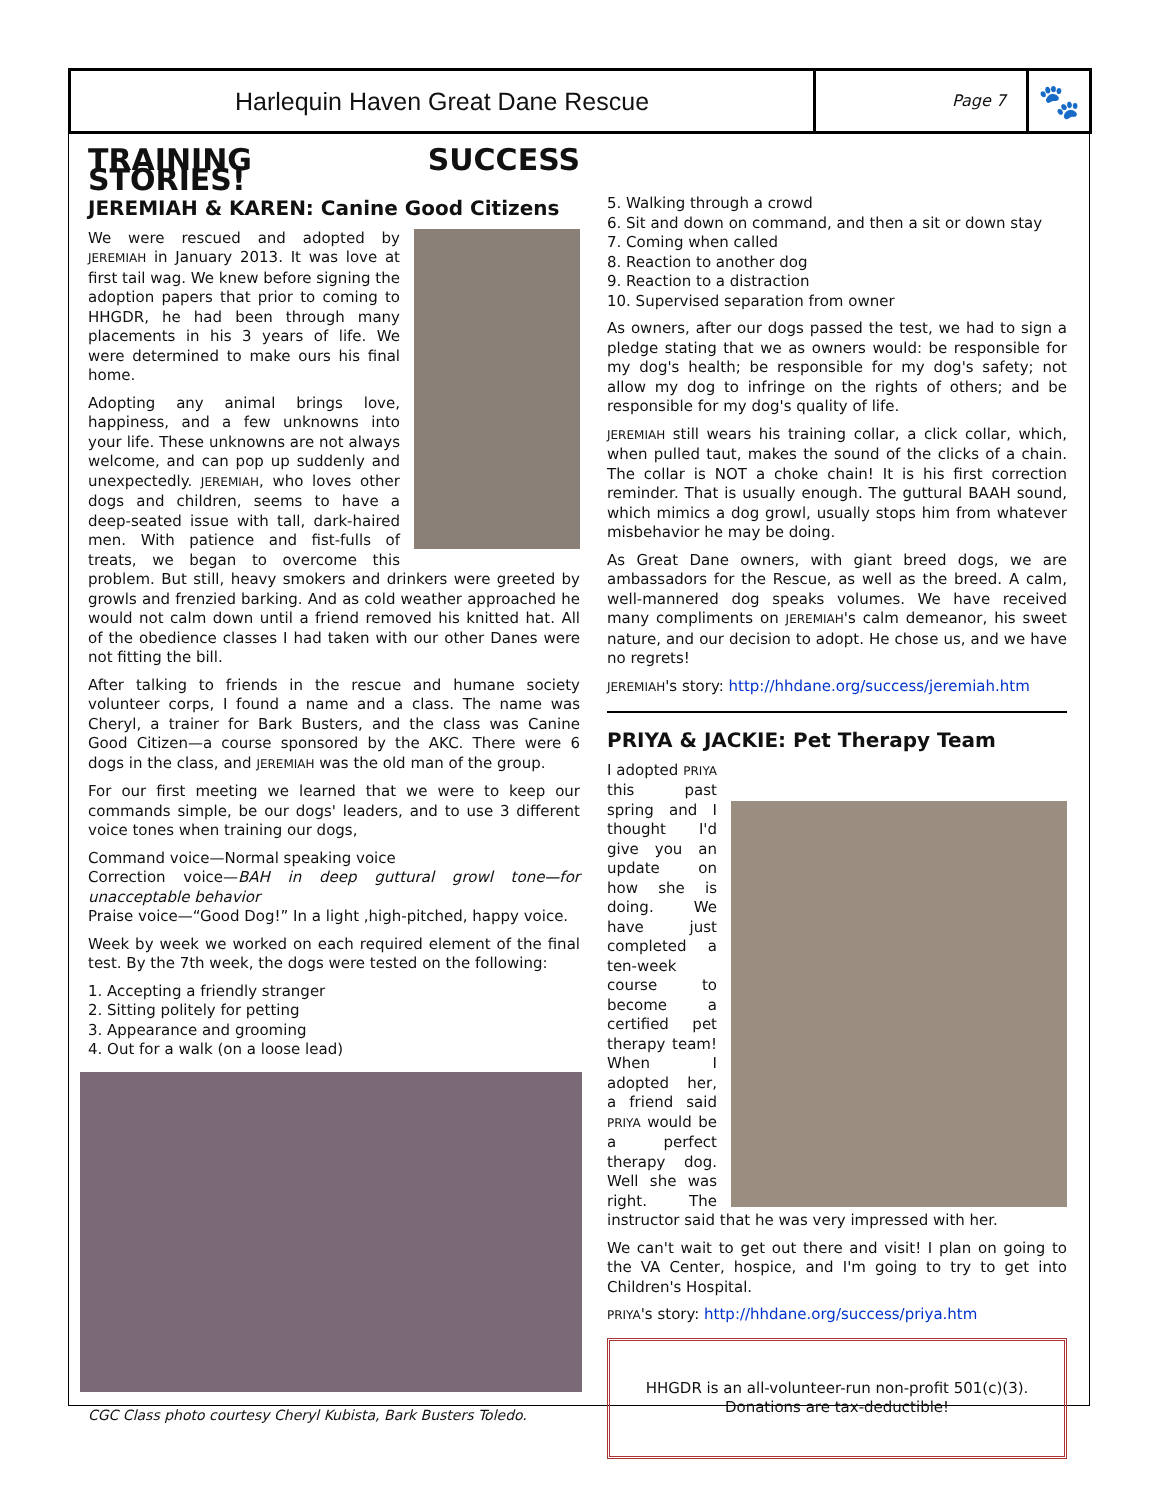Harlequin Haven Great Dane Rescue
Page 7
🐾
TRAINING SUCCESS STORIES!
JEREMIAH & KAREN: Canine Good Citizens
We were rescued and adopted by JEREMIAH in January 2013. It was love at first tail wag. We knew before signing the adoption papers that prior to coming to HHGDR, he had been through many placements in his 3 years of life. We were determined to make ours his final home.
Adopting any animal brings love, happiness, and a few unknowns into your life. These unknowns are not always welcome, and can pop up suddenly and unexpectedly. JEREMIAH, who loves other dogs and children, seems to have a deep-seated issue with tall, dark-haired men. With patience and fist-fulls of treats, we began to overcome this problem. But still, heavy smokers and drinkers were greeted by growls and frenzied barking. And as cold weather approached he would not calm down until a friend removed his knitted hat. All of the obedience classes I had taken with our other Danes were not fitting the bill.
After talking to friends in the rescue and humane society volunteer corps, I found a name and a class. The name was Cheryl, a trainer for Bark Busters, and the class was Canine Good Citizen—a course sponsored by the AKC. There were 6 dogs in the class, and JEREMIAH was the old man of the group.
For our first meeting we learned that we were to keep our commands simple, be our dogs' leaders, and to use 3 different voice tones when training our dogs,
Command voice—Normal speaking voice
Correction voice—BAH in deep guttural growl tone—for unacceptable behavior
Praise voice—“Good Dog!” In a light ,high-pitched, happy voice.
Week by week we worked on each required element of the final test. By the 7th week, the dogs were tested on the following:
1. Accepting a friendly stranger
2. Sitting politely for petting
3. Appearance and grooming
4. Out for a walk (on a loose lead)
CGC Class photo courtesy Cheryl Kubista, Bark Busters Toledo.
5. Walking through a crowd
6. Sit and down on command, and then a sit or down stay
7. Coming when called
8. Reaction to another dog
9. Reaction to a distraction
10. Supervised separation from owner
As owners, after our dogs passed the test, we had to sign a pledge stating that we as owners would: be responsible for my dog's health; be responsible for my dog's safety; not allow my dog to infringe on the rights of others; and be responsible for my dog's quality of life.
JEREMIAH still wears his training collar, a click collar, which, when pulled taut, makes the sound of the clicks of a chain. The collar is NOT a choke chain! It is his first correction reminder. That is usually enough. The guttural BAAH sound, which mimics a dog growl, usually stops him from whatever misbehavior he may be doing.
As Great Dane owners, with giant breed dogs, we are ambassadors for the Rescue, as well as the breed. A calm, well-mannered dog speaks volumes. We have received many compliments on JEREMIAH's calm demeanor, his sweet nature, and our decision to adopt. He chose us, and we have no regrets!
JEREMIAH's story: http://hhdane.org/success/jeremiah.htm
PRIYA & JACKIE: Pet Therapy Team
I adopted PRIYA this past spring and I thought I'd give you an update on how she is doing. We have just completed a ten-week course to become a certified pet therapy team! When I adopted her, a friend said PRIYA would be a perfect therapy dog. Well she was right. The instructor said that he was very impressed with her.
We can't wait to get out there and visit! I plan on going to the VA Center, hospice, and I'm going to try to get into Children's Hospital.
PRIYA's story: http://hhdane.org/success/priya.htm
HHGDR is an all-volunteer-run non-profit 501(c)(3).
Donations are tax-deductible!